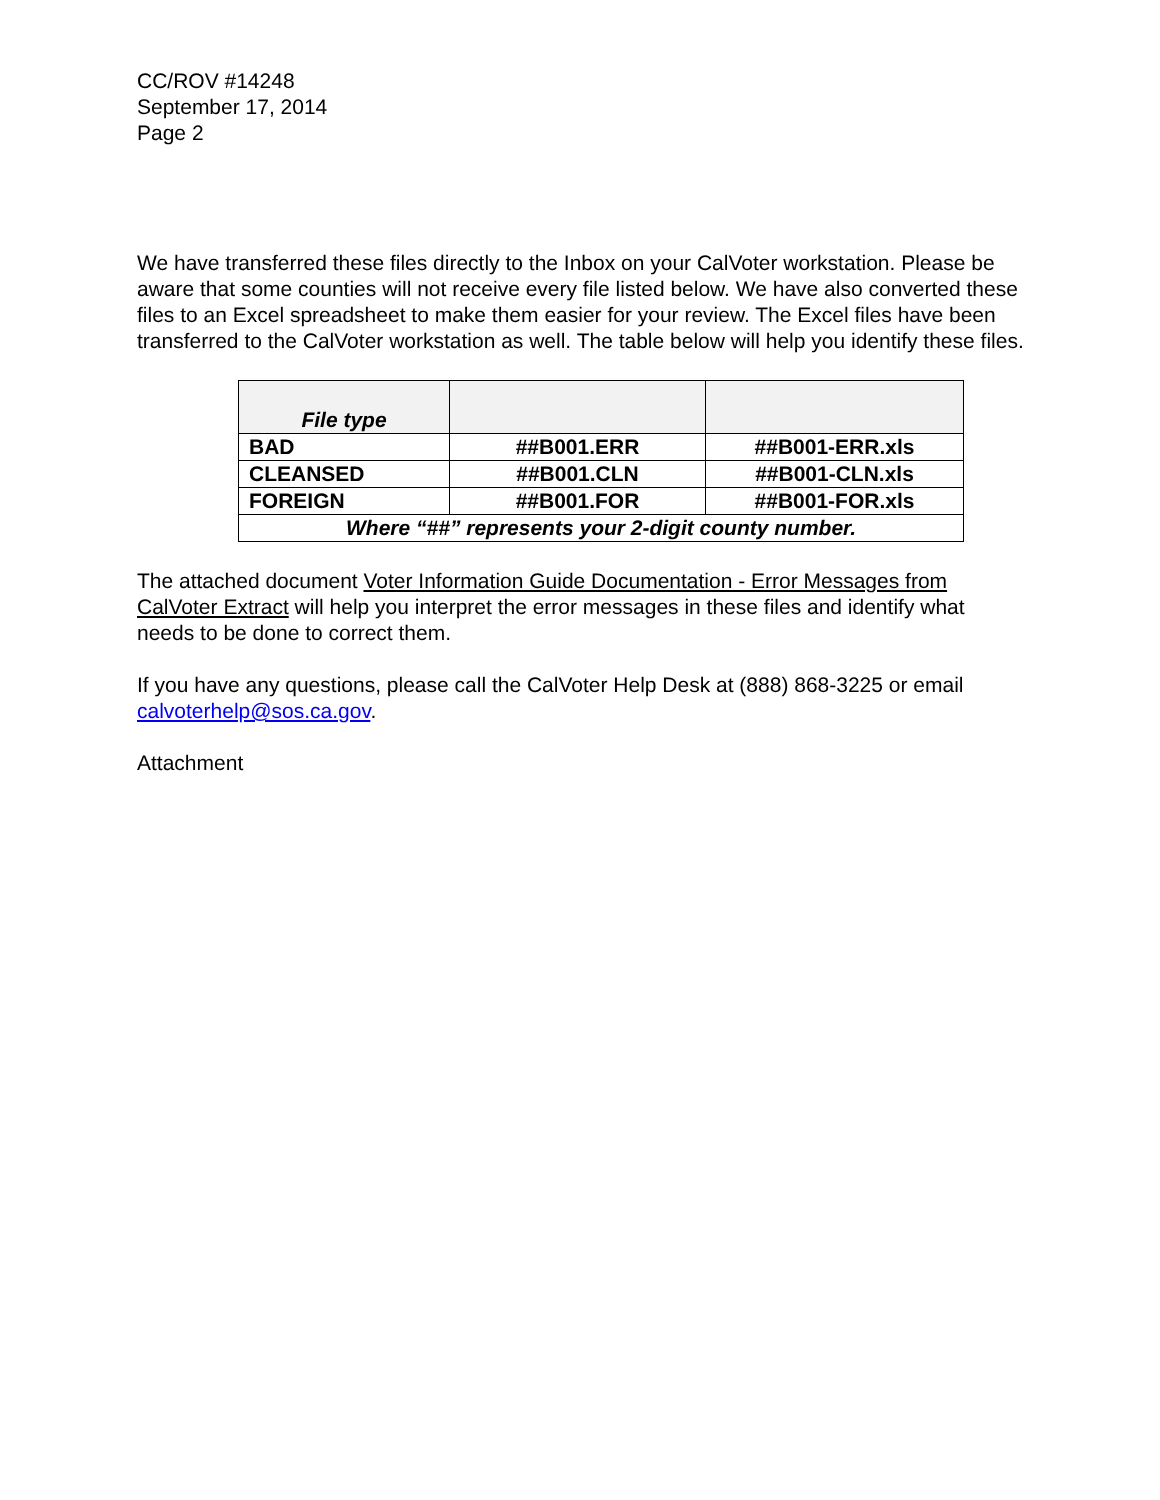CC/ROV #14248
September 17, 2014
Page 2
We have transferred these files directly to the Inbox on your CalVoter workstation. Please be aware that some counties will not receive every file listed below. We have also converted these files to an Excel spreadsheet to make them easier for your review. The Excel files have been transferred to the CalVoter workstation as well. The table below will help you identify these files.
| File type | | |
| --- | --- | --- |
| BAD | ##B001.ERR | ##B001-ERR.xls |
| CLEANSED | ##B001.CLN | ##B001-CLN.xls |
| FOREIGN | ##B001.FOR | ##B001-FOR.xls |
| Where “##” represents your 2-digit county number. | | |
The attached document Voter Information Guide Documentation - Error Messages from CalVoter Extract will help you interpret the error messages in these files and identify what needs to be done to correct them.
If you have any questions, please call the CalVoter Help Desk at (888) 868-3225 or email calvoterhelp@sos.ca.gov.
Attachment